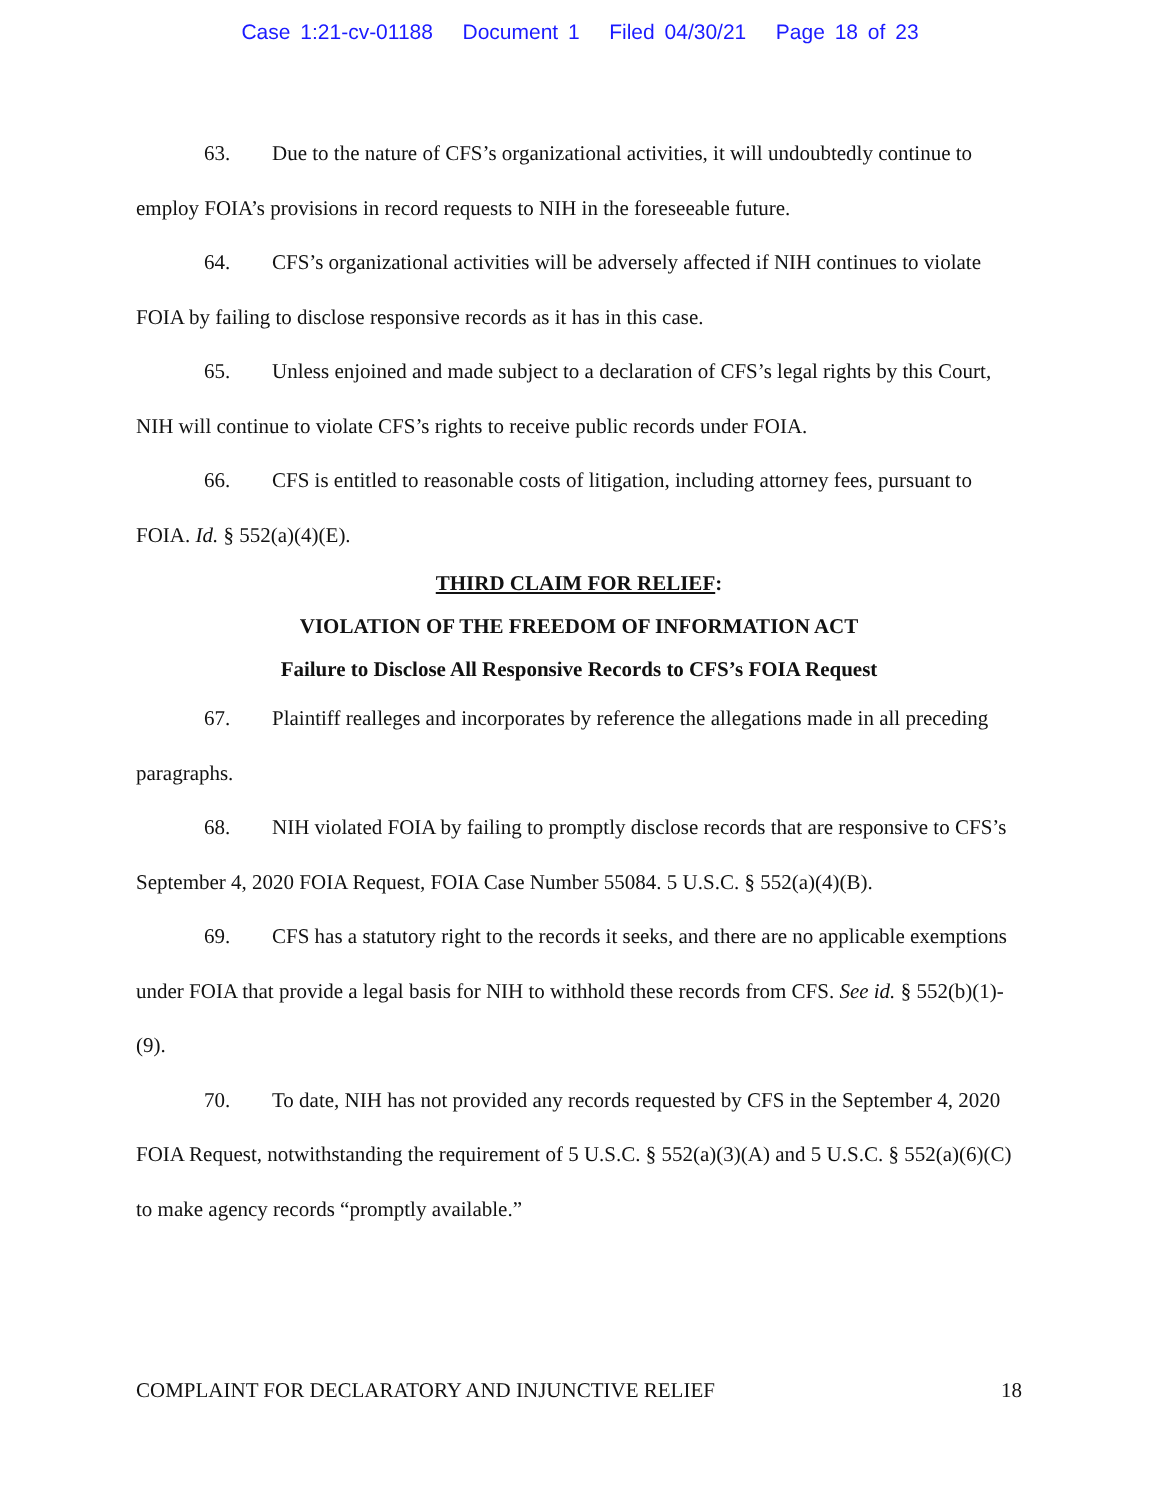Case 1:21-cv-01188 Document 1 Filed 04/30/21 Page 18 of 23
63. Due to the nature of CFS’s organizational activities, it will undoubtedly continue to employ FOIA’s provisions in record requests to NIH in the foreseeable future.
64. CFS’s organizational activities will be adversely affected if NIH continues to violate FOIA by failing to disclose responsive records as it has in this case.
65. Unless enjoined and made subject to a declaration of CFS’s legal rights by this Court, NIH will continue to violate CFS’s rights to receive public records under FOIA.
66. CFS is entitled to reasonable costs of litigation, including attorney fees, pursuant to FOIA. Id. § 552(a)(4)(E).
THIRD CLAIM FOR RELIEF:
VIOLATION OF THE FREEDOM OF INFORMATION ACT
Failure to Disclose All Responsive Records to CFS’s FOIA Request
67. Plaintiff realleges and incorporates by reference the allegations made in all preceding paragraphs.
68. NIH violated FOIA by failing to promptly disclose records that are responsive to CFS’s September 4, 2020 FOIA Request, FOIA Case Number 55084. 5 U.S.C. § 552(a)(4)(B).
69. CFS has a statutory right to the records it seeks, and there are no applicable exemptions under FOIA that provide a legal basis for NIH to withhold these records from CFS. See id. § 552(b)(1)-(9).
70. To date, NIH has not provided any records requested by CFS in the September 4, 2020 FOIA Request, notwithstanding the requirement of 5 U.S.C. § 552(a)(3)(A) and 5 U.S.C. § 552(a)(6)(C) to make agency records “promptly available.”
COMPLAINT FOR DECLARATORY AND INJUNCTIVE RELIEF 18